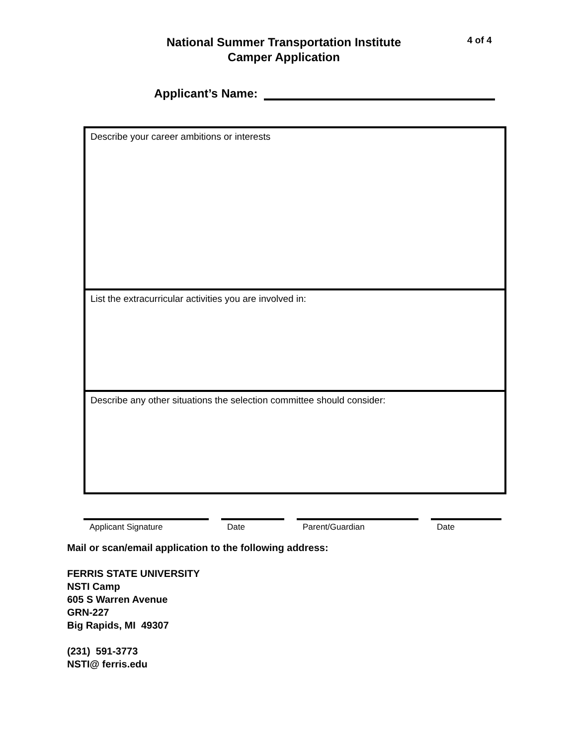National Summer Transportation Institute
Camper Application
4 of 4
Applicant’s Name:
Describe your career ambitions or interests
List the extracurricular activities you are involved in:
Describe any other situations the selection committee should consider:
Applicant Signature Date Parent/Guardian Date
Mail or scan/email application to the following address:
FERRIS STATE UNIVERSITY
NSTI Camp
605 S Warren Avenue
GRN-227
Big Rapids, MI 49307
(231) 591-3773
NSTI@ ferris.edu